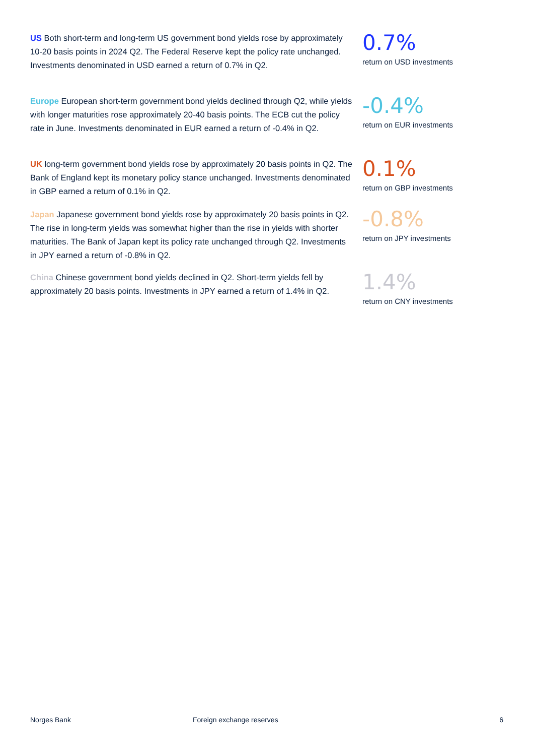US Both short-term and long-term US government bond yields rose by approximately 10-20 basis points in 2024 Q2. The Federal Reserve kept the policy rate unchanged. Investments denominated in USD earned a return of 0.7% in Q2.
0.7%
return on USD investments
Europe European short-term government bond yields declined through Q2, while yields with longer maturities rose approximately 20-40 basis points. The ECB cut the policy rate in June. Investments denominated in EUR earned a return of -0.4% in Q2.
-0.4%
return on EUR investments
UK long-term government bond yields rose by approximately 20 basis points in Q2. The Bank of England kept its monetary policy stance unchanged. Investments denominated in GBP earned a return of 0.1% in Q2.
0.1%
return on GBP investments
Japan Japanese government bond yields rose by approximately 20 basis points in Q2. The rise in long-term yields was somewhat higher than the rise in yields with shorter maturities. The Bank of Japan kept its policy rate unchanged through Q2. Investments in JPY earned a return of -0.8% in Q2.
-0.8%
return on JPY investments
China Chinese government bond yields declined in Q2. Short-term yields fell by approximately 20 basis points. Investments in JPY earned a return of 1.4% in Q2.
1.4%
return on CNY investments
Norges Bank Foreign exchange reserves 6